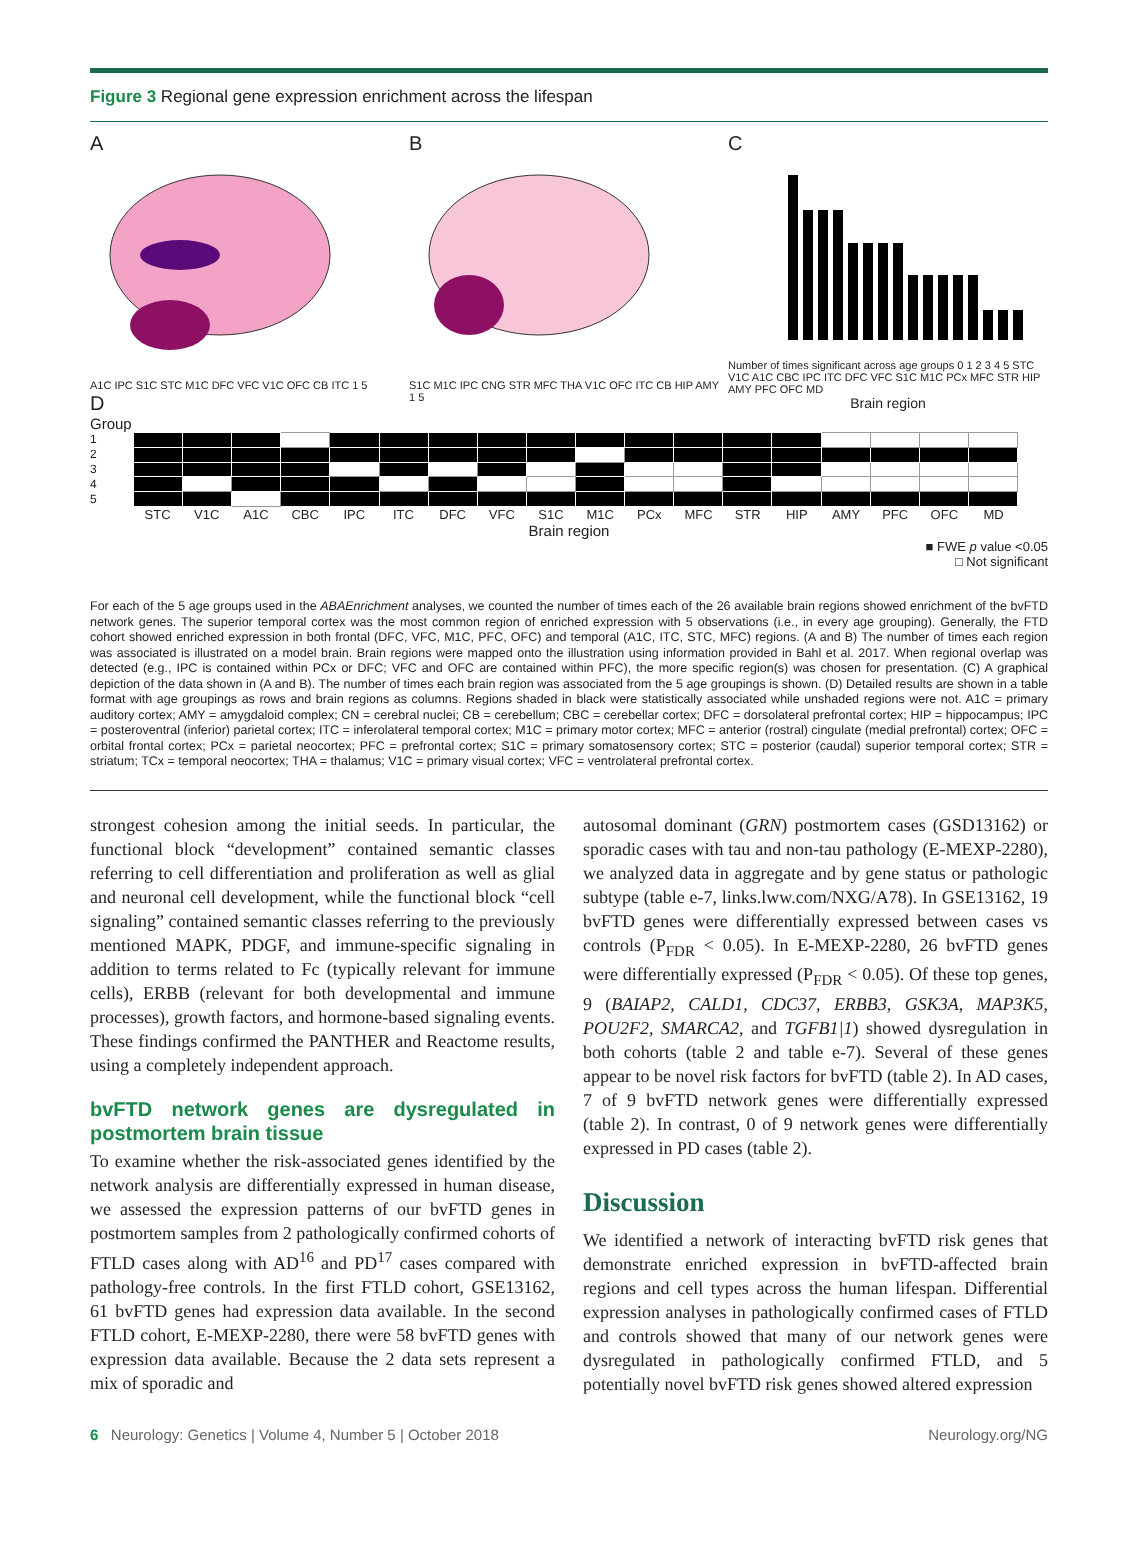Figure 3 Regional gene expression enrichment across the lifespan
A
A1C IPC S1C STC M1C DFC VFC V1C OFC CB ITC 1 5
B
S1C M1C IPC CNG STR MFC THA V1C OFC ITC CB HIP AMY 1 5
C
Number of times significant across age groups 0 1 2 3 4 5 STC V1C A1C CBC IPC ITC DFC VFC S1C M1C PCx MFC STR HIP AMY PFC OFC MD
Brain region
D
Group
1
2
3
4
5
STC V1C A1C CBC IPC ITC DFC VFC S1C M1C PCx MFC STR HIP AMY PFC OFC MD
Brain region
■ FWE p value <0.05
□ Not significant
For each of the 5 age groups used in the ABAEnrichment analyses, we counted the number of times each of the 26 available brain regions showed enrichment of the bvFTD network genes. The superior temporal cortex was the most common region of enriched expression with 5 observations (i.e., in every age grouping). Generally, the FTD cohort showed enriched expression in both frontal (DFC, VFC, M1C, PFC, OFC) and temporal (A1C, ITC, STC, MFC) regions. (A and B) The number of times each region was associated is illustrated on a model brain. Brain regions were mapped onto the illustration using information provided in Bahl et al. 2017. When regional overlap was detected (e.g., IPC is contained within PCx or DFC; VFC and OFC are contained within PFC), the more specific region(s) was chosen for presentation. (C) A graphical depiction of the data shown in (A and B). The number of times each brain region was associated from the 5 age groupings is shown. (D) Detailed results are shown in a table format with age groupings as rows and brain regions as columns. Regions shaded in black were statistically associated while unshaded regions were not. A1C = primary auditory cortex; AMY = amygdaloid complex; CN = cerebral nuclei; CB = cerebellum; CBC = cerebellar cortex; DFC = dorsolateral prefrontal cortex; HIP = hippocampus; IPC = posteroventral (inferior) parietal cortex; ITC = inferolateral temporal cortex; M1C = primary motor cortex; MFC = anterior (rostral) cingulate (medial prefrontal) cortex; OFC = orbital frontal cortex; PCx = parietal neocortex; PFC = prefrontal cortex; S1C = primary somatosensory cortex; STC = posterior (caudal) superior temporal cortex; STR = striatum; TCx = temporal neocortex; THA = thalamus; V1C = primary visual cortex; VFC = ventrolateral prefrontal cortex.
strongest cohesion among the initial seeds. In particular, the functional block “development” contained semantic classes referring to cell differentiation and proliferation as well as glial and neuronal cell development, while the functional block “cell signaling” contained semantic classes referring to the previously mentioned MAPK, PDGF, and immune-specific signaling in addition to terms related to Fc (typically relevant for immune cells), ERBB (relevant for both developmental and immune processes), growth factors, and hormone-based signaling events. These findings confirmed the PANTHER and Reactome results, using a completely independent approach.
bvFTD network genes are dysregulated in postmortem brain tissue
To examine whether the risk-associated genes identified by the network analysis are differentially expressed in human disease, we assessed the expression patterns of our bvFTD genes in postmortem samples from 2 pathologically confirmed cohorts of FTLD cases along with AD<sup>16</sup> and PD<sup>17</sup> cases compared with pathology-free controls. In the first FTLD cohort, GSE13162, 61 bvFTD genes had expression data available. In the second FTLD cohort, E-MEXP-2280, there were 58 bvFTD genes with expression data available. Because the 2 data sets represent a mix of sporadic and
autosomal dominant (GRN) postmortem cases (GSD13162) or sporadic cases with tau and non-tau pathology (E-MEXP-2280), we analyzed data in aggregate and by gene status or pathologic subtype (table e-7, links.lww.com/NXG/A78). In GSE13162, 19 bvFTD genes were differentially expressed between cases vs controls (P<sub>FDR</sub> < 0.05). In E-MEXP-2280, 26 bvFTD genes were differentially expressed (P<sub>FDR</sub> < 0.05). Of these top genes, 9 (BAIAP2, CALD1, CDC37, ERBB3, GSK3A, MAP3K5, POU2F2, SMARCA2, and TGFB1|1) showed dysregulation in both cohorts (table 2 and table e-7). Several of these genes appear to be novel risk factors for bvFTD (table 2). In AD cases, 7 of 9 bvFTD network genes were differentially expressed (table 2). In contrast, 0 of 9 network genes were differentially expressed in PD cases (table 2).
Discussion
We identified a network of interacting bvFTD risk genes that demonstrate enriched expression in bvFTD-affected brain regions and cell types across the human lifespan. Differential expression analyses in pathologically confirmed cases of FTLD and controls showed that many of our network genes were dysregulated in pathologically confirmed FTLD, and 5 potentially novel bvFTD risk genes showed altered expression
6 Neurology: Genetics | Volume 4, Number 5 | October 2018 Neurology.org/NG